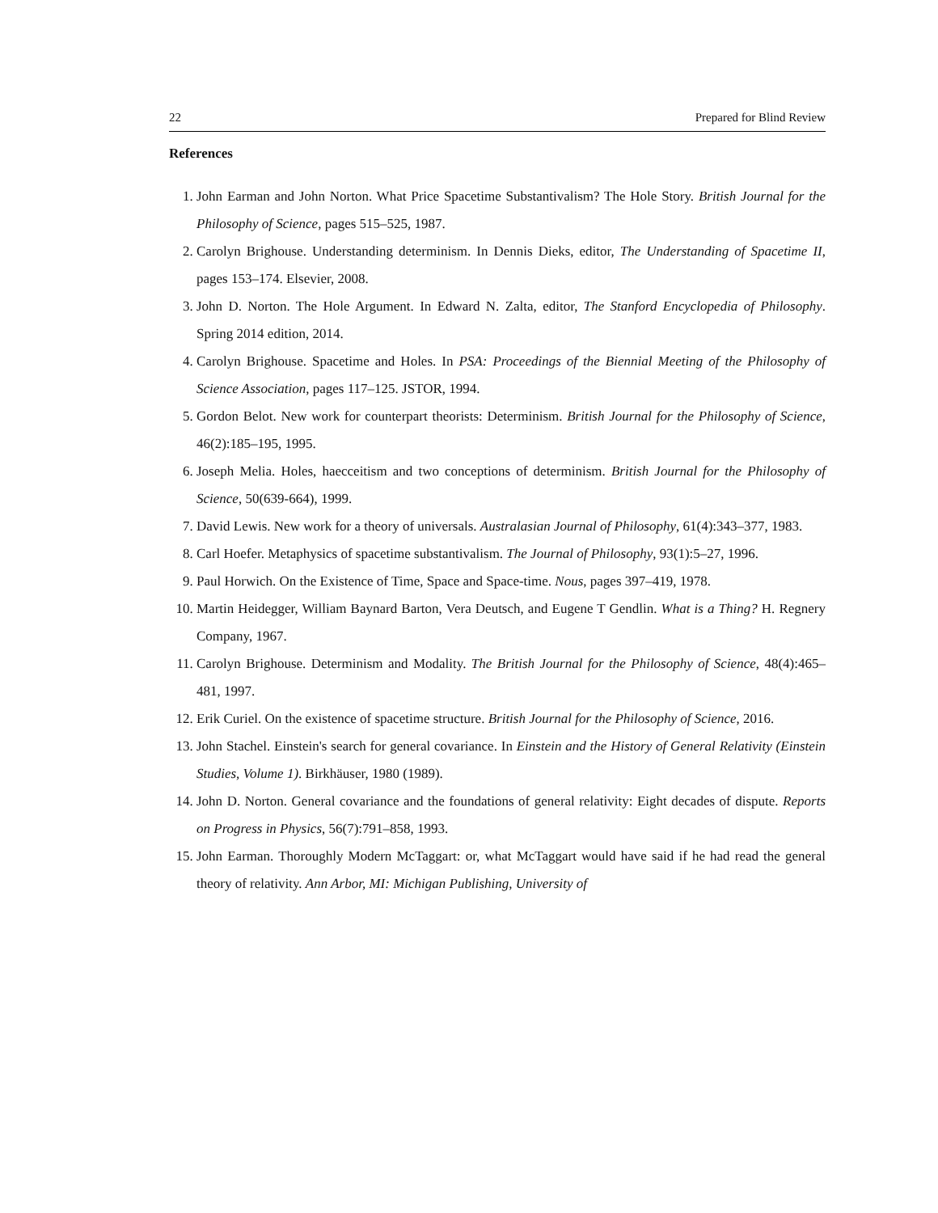22 Prepared for Blind Review
References
1. John Earman and John Norton. What Price Spacetime Substantivalism? The Hole Story. British Journal for the Philosophy of Science, pages 515–525, 1987.
2. Carolyn Brighouse. Understanding determinism. In Dennis Dieks, editor, The Understanding of Spacetime II, pages 153–174. Elsevier, 2008.
3. John D. Norton. The Hole Argument. In Edward N. Zalta, editor, The Stanford Encyclopedia of Philosophy. Spring 2014 edition, 2014.
4. Carolyn Brighouse. Spacetime and Holes. In PSA: Proceedings of the Biennial Meeting of the Philosophy of Science Association, pages 117–125. JSTOR, 1994.
5. Gordon Belot. New work for counterpart theorists: Determinism. British Journal for the Philosophy of Science, 46(2):185–195, 1995.
6. Joseph Melia. Holes, haecceitism and two conceptions of determinism. British Journal for the Philosophy of Science, 50(639-664), 1999.
7. David Lewis. New work for a theory of universals. Australasian Journal of Philosophy, 61(4):343–377, 1983.
8. Carl Hoefer. Metaphysics of spacetime substantivalism. The Journal of Philosophy, 93(1):5–27, 1996.
9. Paul Horwich. On the Existence of Time, Space and Space-time. Nous, pages 397–419, 1978.
10. Martin Heidegger, William Baynard Barton, Vera Deutsch, and Eugene T Gendlin. What is a Thing? H. Regnery Company, 1967.
11. Carolyn Brighouse. Determinism and Modality. The British Journal for the Philosophy of Science, 48(4):465–481, 1997.
12. Erik Curiel. On the existence of spacetime structure. British Journal for the Philosophy of Science, 2016.
13. John Stachel. Einstein's search for general covariance. In Einstein and the History of General Relativity (Einstein Studies, Volume 1). Birkhäuser, 1980 (1989).
14. John D. Norton. General covariance and the foundations of general relativity: Eight decades of dispute. Reports on Progress in Physics, 56(7):791–858, 1993.
15. John Earman. Thoroughly Modern McTaggart: or, what McTaggart would have said if he had read the general theory of relativity. Ann Arbor, MI: Michigan Publishing, University of